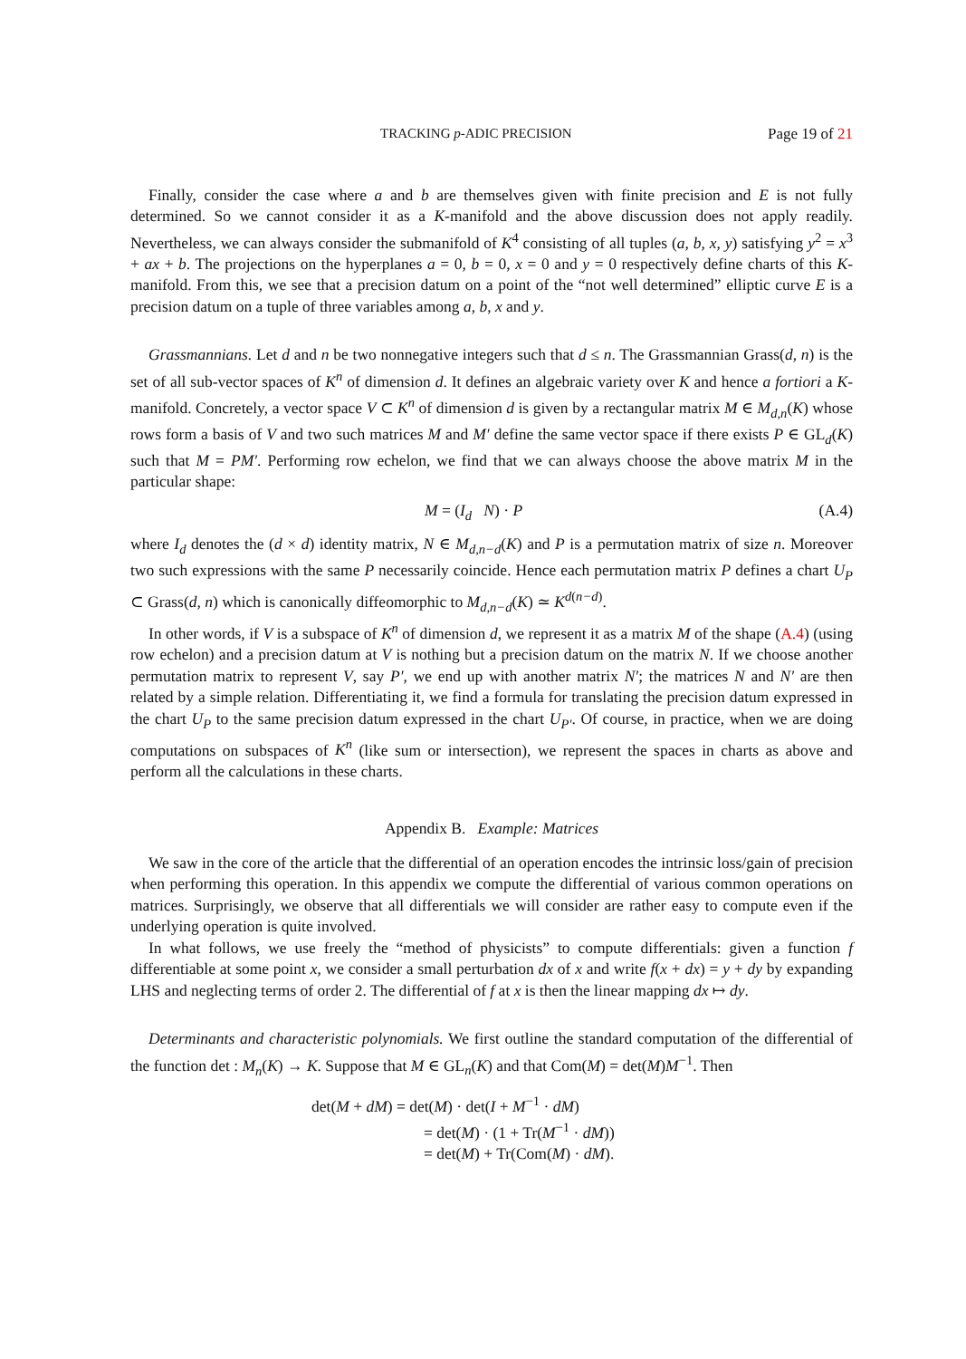TRACKING p-ADIC PRECISION Page 19 of 21
Finally, consider the case where a and b are themselves given with finite precision and E is not fully determined. So we cannot consider it as a K-manifold and the above discussion does not apply readily. Nevertheless, we can always consider the submanifold of K<sup>4</sup> consisting of all tuples (a, b, x, y) satisfying y<sup>2</sup> = x<sup>3</sup> + ax + b. The projections on the hyperplanes a = 0, b = 0, x = 0 and y = 0 respectively define charts of this K-manifold. From this, we see that a precision datum on a point of the “not well determined” elliptic curve E is a precision datum on a tuple of three variables among a, b, x and y.
Grassmannians. Let d and n be two nonnegative integers such that d ≤ n. The Grassmannian Grass(d, n) is the set of all sub-vector spaces of K<sup>n</sup> of dimension d. It defines an algebraic variety over K and hence a fortiori a K-manifold. Concretely, a vector space V ⊂ K<sup>n</sup> of dimension d is given by a rectangular matrix M ∈ M<sub>d,n</sub>(K) whose rows form a basis of V and two such matrices M and M′ define the same vector space if there exists P ∈ GL<sub>d</sub>(K) such that M = PM′. Performing row echelon, we find that we can always choose the above matrix M in the particular shape:
M = (I<sub>d</sub> N) · P (A.4)
where I<sub>d</sub> denotes the (d × d) identity matrix, N ∈ M<sub>d,n−d</sub>(K) and P is a permutation matrix of size n. Moreover two such expressions with the same P necessarily coincide. Hence each permutation matrix P defines a chart U<sub>P</sub> ⊂ Grass(d, n) which is canonically diffeomorphic to M<sub>d,n−d</sub>(K) ≃ K<sup>d(n−d)</sup>.
In other words, if V is a subspace of K<sup>n</sup> of dimension d, we represent it as a matrix M of the shape (A.4) (using row echelon) and a precision datum at V is nothing but a precision datum on the matrix N. If we choose another permutation matrix to represent V, say P′, we end up with another matrix N′; the matrices N and N′ are then related by a simple relation. Differentiating it, we find a formula for translating the precision datum expressed in the chart U<sub>P</sub> to the same precision datum expressed in the chart U<sub>P′</sub>. Of course, in practice, when we are doing computations on subspaces of K<sup>n</sup> (like sum or intersection), we represent the spaces in charts as above and perform all the calculations in these charts.
Appendix B. Example: Matrices
We saw in the core of the article that the differential of an operation encodes the intrinsic loss/gain of precision when performing this operation. In this appendix we compute the differential of various common operations on matrices. Surprisingly, we observe that all differentials we will consider are rather easy to compute even if the underlying operation is quite involved.
In what follows, we use freely the “method of physicists” to compute differentials: given a function f differentiable at some point x, we consider a small perturbation dx of x and write f(x + dx) = y + dy by expanding LHS and neglecting terms of order 2. The differential of f at x is then the linear mapping dx ↦ dy.
Determinants and characteristic polynomials. We first outline the standard computation of the differential of the function det : M<sub>n</sub>(K) → K. Suppose that M ∈ GL<sub>n</sub>(K) and that Com(M) = det(M)M<sup>−1</sup>. Then
det(M + dM) = det(M) · det(I + M<sup>−1</sup> · dM)
= det(M) · (1 + Tr(M<sup>−1</sup> · dM))
= det(M) + Tr(Com(M) · dM).